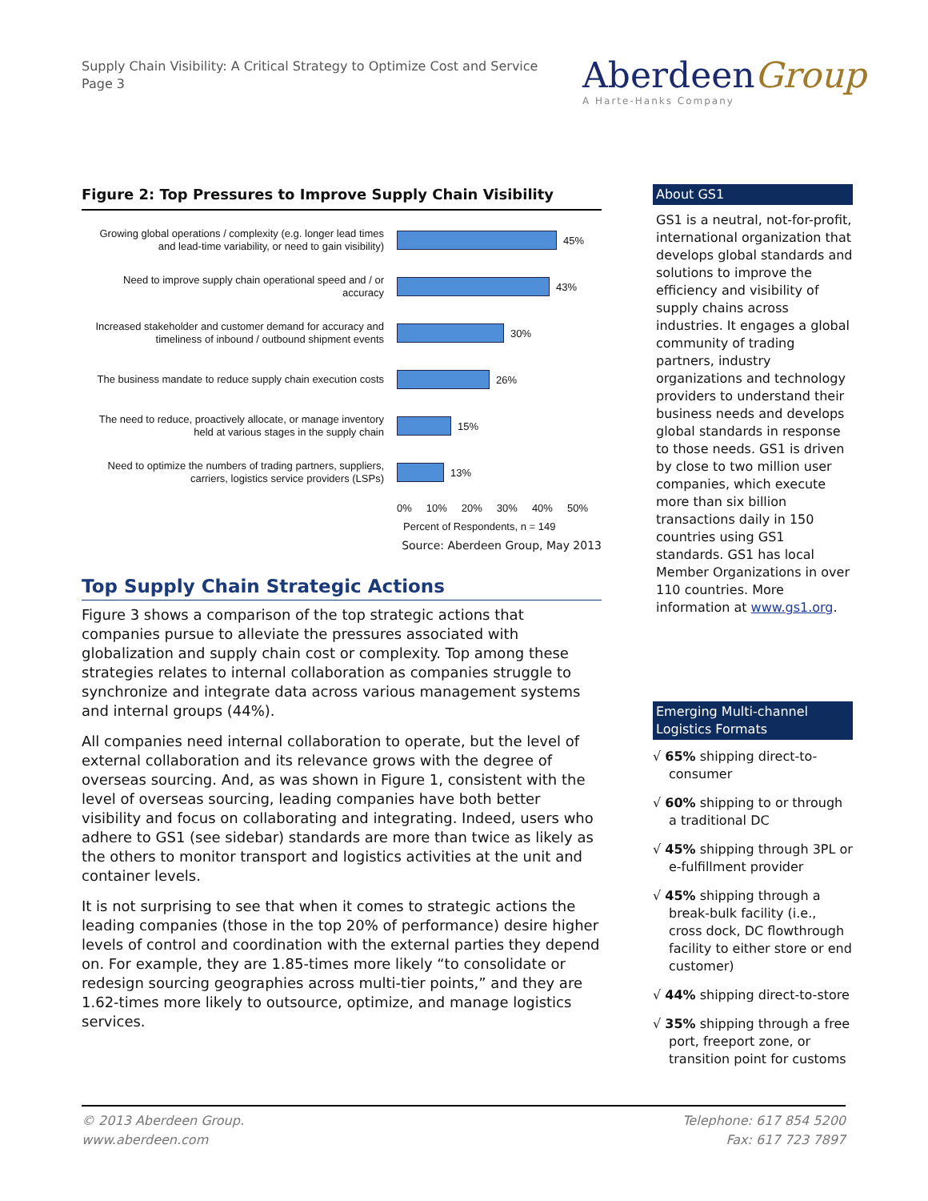Supply Chain Visibility: A Critical Strategy to Optimize Cost and Service
Page 3
AberdeenGroup
A Harte-Hanks Company
Figure 2: Top Pressures to Improve Supply Chain Visibility
Growing global operations / complexity (e.g. longer lead times and lead-time variability, or need to gain visibility)
45%
Need to improve supply chain operational speed and / or accuracy
43%
Increased stakeholder and customer demand for accuracy and timeliness of inbound / outbound shipment events
30%
The business mandate to reduce supply chain execution costs
26%
The need to reduce, proactively allocate, or manage inventory held at various stages in the supply chain
15%
Need to optimize the numbers of trading partners, suppliers, carriers, logistics service providers (LSPs)
13%
0% 10% 20% 30% 40% 50%
Percent of Respondents, n = 149
Source: Aberdeen Group, May 2013
Top Supply Chain Strategic Actions
Figure 3 shows a comparison of the top strategic actions that companies pursue to alleviate the pressures associated with globalization and supply chain cost or complexity. Top among these strategies relates to internal collaboration as companies struggle to synchronize and integrate data across various management systems and internal groups (44%).
All companies need internal collaboration to operate, but the level of external collaboration and its relevance grows with the degree of overseas sourcing. And, as was shown in Figure 1, consistent with the level of overseas sourcing, leading companies have both better visibility and focus on collaborating and integrating. Indeed, users who adhere to GS1 (see sidebar) standards are more than twice as likely as the others to monitor transport and logistics activities at the unit and container levels.
It is not surprising to see that when it comes to strategic actions the leading companies (those in the top 20% of performance) desire higher levels of control and coordination with the external parties they depend on. For example, they are 1.85-times more likely “to consolidate or redesign sourcing geographies across multi-tier points,” and they are 1.62-times more likely to outsource, optimize, and manage logistics services.
About GS1
GS1 is a neutral, not-for-profit, international organization that develops global standards and solutions to improve the efficiency and visibility of supply chains across industries. It engages a global community of trading partners, industry organizations and technology providers to understand their business needs and develops global standards in response to those needs. GS1 is driven by close to two million user companies, which execute more than six billion transactions daily in 150 countries using GS1 standards. GS1 has local Member Organizations in over 110 countries. More information at www.gs1.org.
Emerging Multi-channel Logistics Formats
√ 65% shipping direct-to-consumer
√ 60% shipping to or through a traditional DC
√ 45% shipping through 3PL or e-fulfillment provider
√ 45% shipping through a break-bulk facility (i.e., cross dock, DC flowthrough facility to either store or end customer)
√ 44% shipping direct-to-store
√ 35% shipping through a free port, freeport zone, or transition point for customs
© 2013 Aberdeen Group.
www.aberdeen.com
Telephone: 617 854 5200
Fax: 617 723 7897